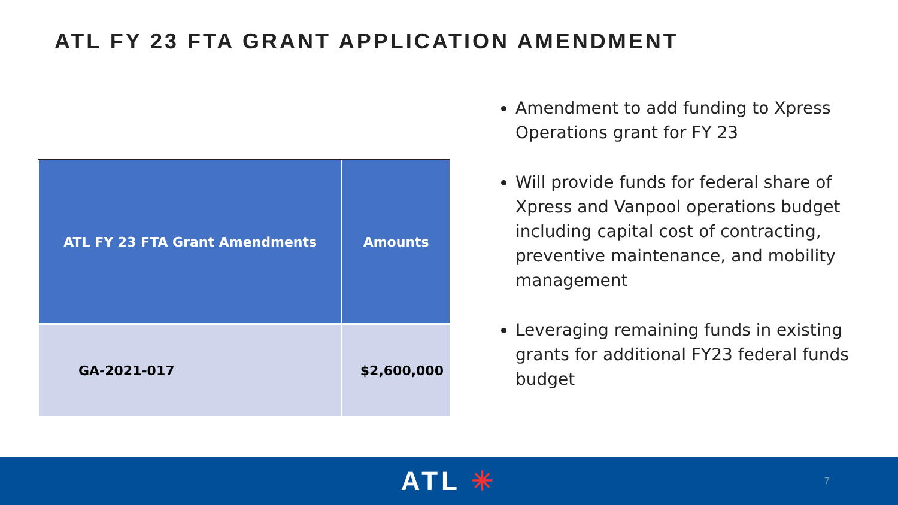ATL FY 23 FTA GRANT APPLICATION AMENDMENT
| ATL FY 23 FTA Grant Amendments | Amounts |
| --- | --- |
| GA-2021-017 | $2,600,000 |
Amendment to add funding to Xpress Operations grant for FY 23
Will provide funds for federal share of Xpress and Vanpool operations budget including capital cost of contracting, preventive maintenance, and mobility management
Leveraging remaining funds in existing grants for additional FY23 federal funds budget
ATL ✳
7